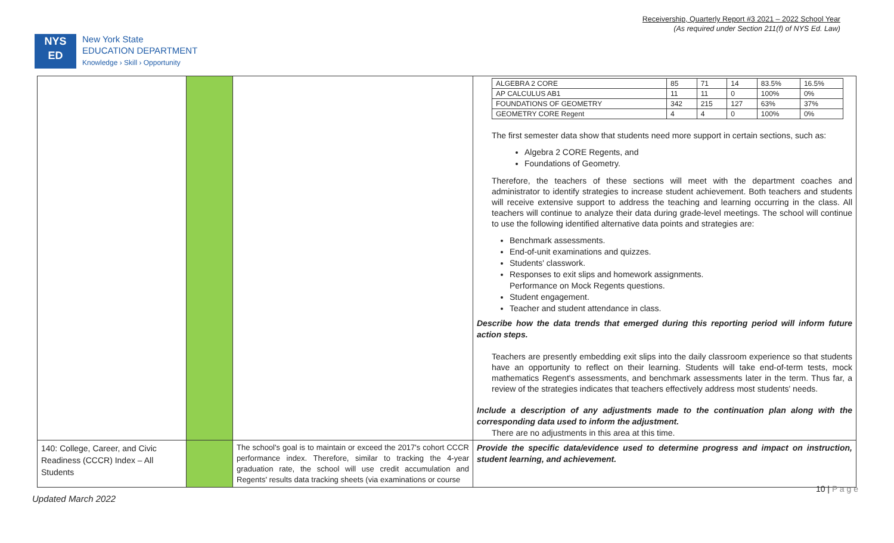Receivership, Quarterly Report #3 2021 – 2022 School Year
(As required under Section 211(f) of NYS Ed. Law)
NYS
ED
New York State
EDUCATION DEPARTMENT
Knowledge › Skill › Opportunity
| | | | / ALGEBRA 2 CORE / 85 / 71 / 14 / 83.5% / 16.5% / / AP CALCULUS AB1 / 11 / 11 / 0 / 100% / 0% / / FOUNDATIONS OF GEOMETRY / 342 / 215 / 127 / 63% / 37% / / GEOMETRY CORE Regent / 4 / 4 / 0 / 100% / 0% / The first semester data show that students need more support in certain sections, such as: Algebra 2 CORE Regents, and Foundations of Geometry. Therefore, the teachers of these sections will meet with the department coaches and administrator to identify strategies to increase student achievement. Both teachers and students will receive extensive support to address the teaching and learning occurring in the class. All teachers will continue to analyze their data during grade-level meetings. The school will continue to use the following identified alternative data points and strategies are: Benchmark assessments. End-of-unit examinations and quizzes. Students' classwork. Responses to exit slips and homework assignments. Performance on Mock Regents questions. Student engagement. Teacher and student attendance in class. Describe how the data trends that emerged during this reporting period will inform future action steps. Teachers are presently embedding exit slips into the daily classroom experience so that students have an opportunity to reflect on their learning. Students will take end-of-term tests, mock mathematics Regent's assessments, and benchmark assessments later in the term. Thus far, a review of the strategies indicates that teachers effectively address most students' needs. Include a description of any adjustments made to the continuation plan along with the corresponding data used to inform the adjustment. There are no adjustments in this area at this time. |
| 140: College, Career, and Civic Readiness (CCCR) Index – All Students | | The school's goal is to maintain or exceed the 2017's cohort CCCR performance index. Therefore, similar to tracking the 4-year graduation rate, the school will use credit accumulation and Regents' results data tracking sheets (via examinations or course | Provide the specific data/evidence used to determine progress and impact on instruction, student learning, and achievement. |
10 | P a g e
Updated March 2022